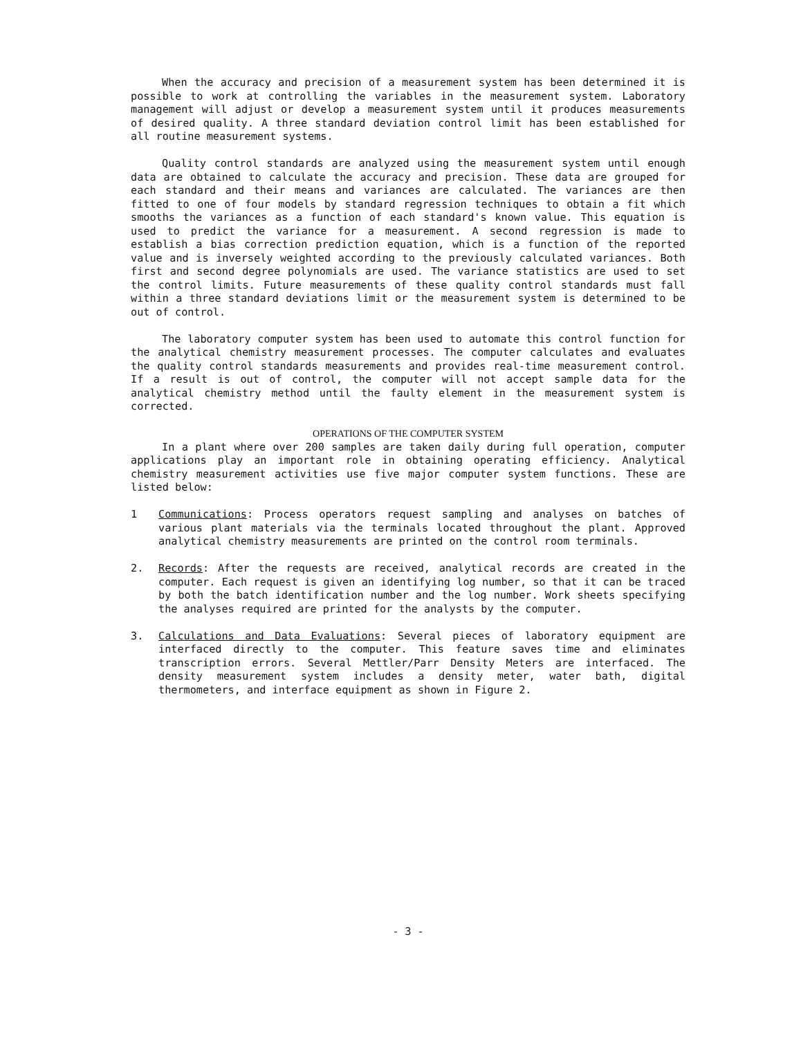When the accuracy and precision of a measurement system has been determined it is possible to work at controlling the variables in the measurement system. Laboratory management will adjust or develop a measurement system until it produces measurements of desired quality. A three standard deviation control limit has been established for all routine measurement systems.
Quality control standards are analyzed using the measurement system until enough data are obtained to calculate the accuracy and precision. These data are grouped for each standard and their means and variances are calculated. The variances are then fitted to one of four models by standard regression techniques to obtain a fit which smooths the variances as a function of each standard's known value. This equation is used to predict the variance for a measurement. A second regression is made to establish a bias correction prediction equation, which is a function of the reported value and is inversely weighted according to the previously calculated variances. Both first and second degree polynomials are used. The variance statistics are used to set the control limits. Future measurements of these quality control standards must fall within a three standard deviations limit or the measurement system is determined to be out of control.
The laboratory computer system has been used to automate this control function for the analytical chemistry measurement processes. The computer calculates and evaluates the quality control standards measurements and provides real-time measurement control. If a result is out of control, the computer will not accept sample data for the analytical chemistry method until the faulty element in the measurement system is corrected.
OPERATIONS OF THE COMPUTER SYSTEM
In a plant where over 200 samples are taken daily during full operation, computer applications play an important role in obtaining operating efficiency. Analytical chemistry measurement activities use five major computer system functions. These are listed below:
1 Communications: Process operators request sampling and analyses on batches of various plant materials via the terminals located throughout the plant. Approved analytical chemistry measurements are printed on the control room terminals.
2. Records: After the requests are received, analytical records are created in the computer. Each request is given an identifying log number, so that it can be traced by both the batch identification number and the log number. Work sheets specifying the analyses required are printed for the analysts by the computer.
3. Calculations and Data Evaluations: Several pieces of laboratory equipment are interfaced directly to the computer. This feature saves time and eliminates transcription errors. Several Mettler/Parr Density Meters are interfaced. The density measurement system includes a density meter, water bath, digital thermometers, and interface equipment as shown in Figure 2.
- 3 -